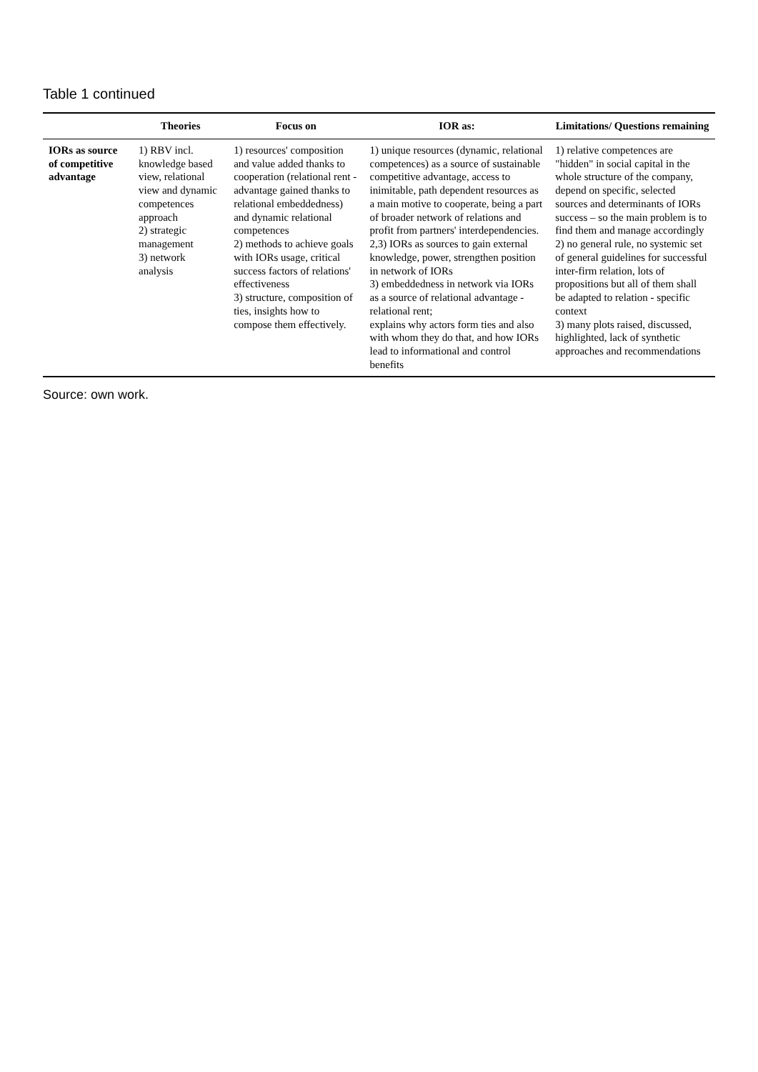Table 1 continued
| | Theories | Focus on | IOR as: | Limitations/ Questions remaining |
| --- | --- | --- | --- | --- |
| IORs as source of competitive advantage | 1) RBV incl. knowledge based view, relational view and dynamic competences approach 2) strategic management 3) network analysis | 1) resources' composition and value added thanks to cooperation (relational rent - advantage gained thanks to relational embeddedness) and dynamic relational competences 2) methods to achieve goals with IORs usage, critical success factors of relations' effectiveness 3) structure, composition of ties, insights how to compose them effectively. | 1) unique resources (dynamic, relational competences) as a source of sustainable competitive advantage, access to inimitable, path dependent resources as a main motive to cooperate, being a part of broader network of relations and profit from partners' interdependencies. 2,3) IORs as sources to gain external knowledge, power, strengthen position in network of IORs 3) embeddedness in network via IORs as a source of relational advantage - relational rent; explains why actors form ties and also with whom they do that, and how IORs lead to informational and control benefits | 1) relative competences are "hidden" in social capital in the whole structure of the company, depend on specific, selected sources and determinants of IORs success – so the main problem is to find them and manage accordingly 2) no general rule, no systemic set of general guidelines for successful inter-firm relation, lots of propositions but all of them shall be adapted to relation - specific context 3) many plots raised, discussed, highlighted, lack of synthetic approaches and recommendations |
Source: own work.